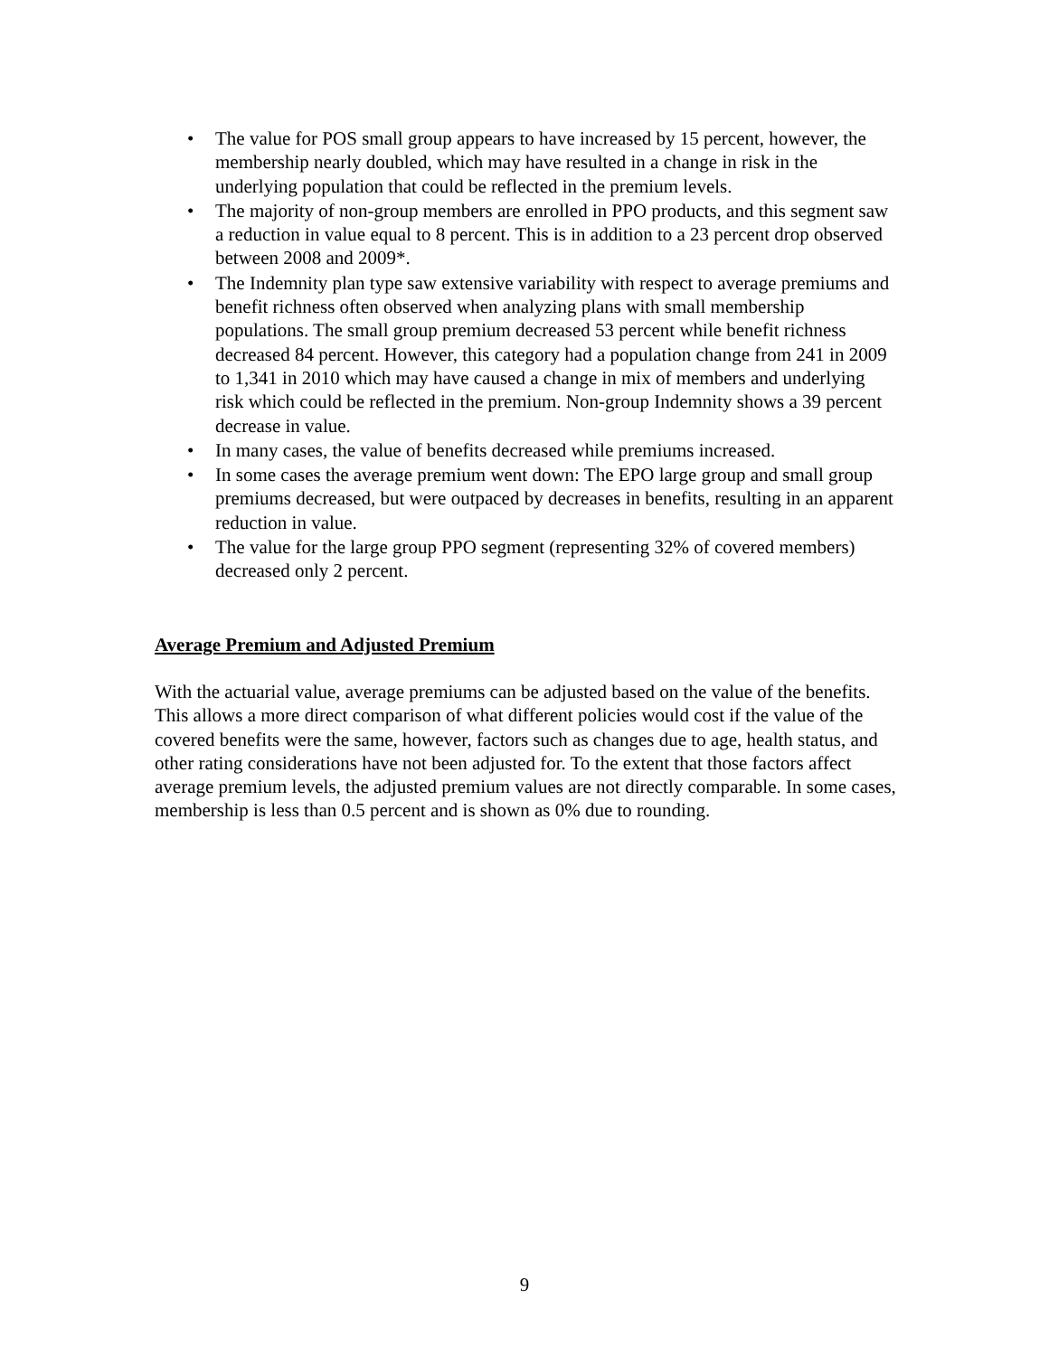• The value for POS small group appears to have increased by 15 percent, however, the membership nearly doubled, which may have resulted in a change in risk in the underlying population that could be reflected in the premium levels.
• The majority of non-group members are enrolled in PPO products, and this segment saw a reduction in value equal to 8 percent. This is in addition to a 23 percent drop observed between 2008 and 2009*.
• The Indemnity plan type saw extensive variability with respect to average premiums and benefit richness often observed when analyzing plans with small membership populations. The small group premium decreased 53 percent while benefit richness decreased 84 percent. However, this category had a population change from 241 in 2009 to 1,341 in 2010 which may have caused a change in mix of members and underlying risk which could be reflected in the premium. Non-group Indemnity shows a 39 percent decrease in value.
• In many cases, the value of benefits decreased while premiums increased.
• In some cases the average premium went down: The EPO large group and small group premiums decreased, but were outpaced by decreases in benefits, resulting in an apparent reduction in value.
• The value for the large group PPO segment (representing 32% of covered members) decreased only 2 percent.
Average Premium and Adjusted Premium
With the actuarial value, average premiums can be adjusted based on the value of the benefits. This allows a more direct comparison of what different policies would cost if the value of the covered benefits were the same, however, factors such as changes due to age, health status, and other rating considerations have not been adjusted for. To the extent that those factors affect average premium levels, the adjusted premium values are not directly comparable. In some cases, membership is less than 0.5 percent and is shown as 0% due to rounding.
9